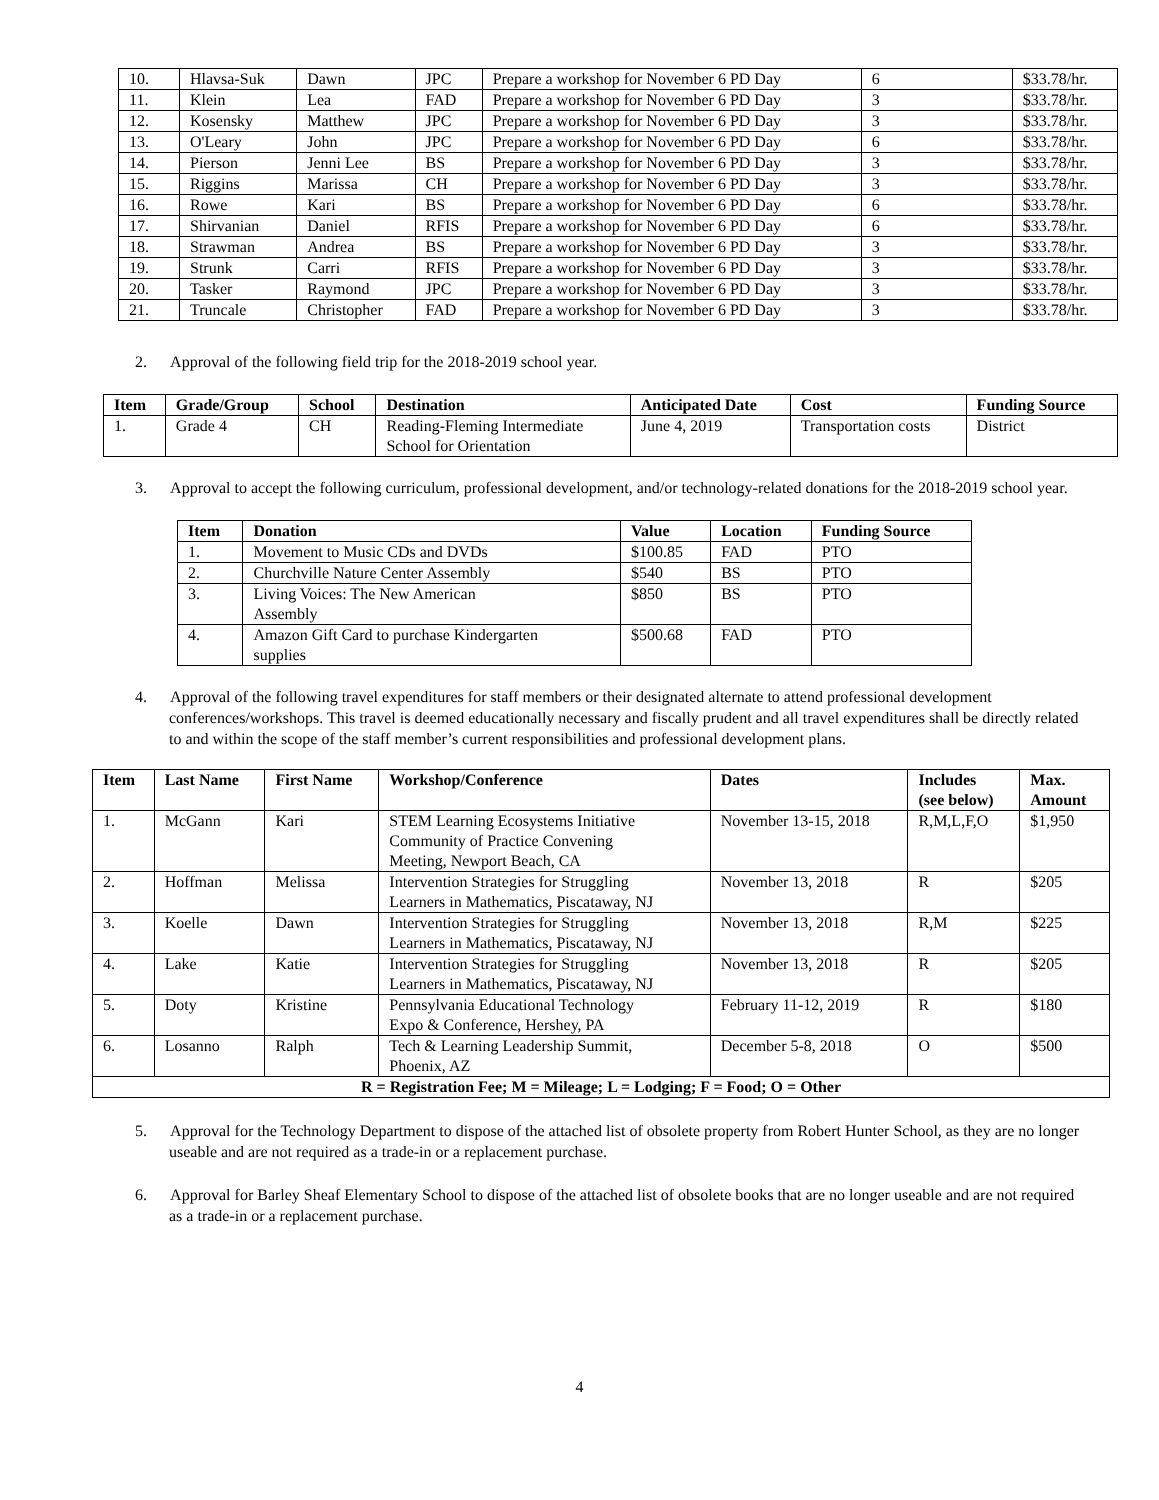| 10. | Hlavsa-Suk | Dawn | JPC | Prepare a workshop for November 6 PD Day | 6 | $33.78/hr. |
| 11. | Klein | Lea | FAD | Prepare a workshop for November 6 PD Day | 3 | $33.78/hr. |
| 12. | Kosensky | Matthew | JPC | Prepare a workshop for November 6 PD Day | 3 | $33.78/hr. |
| 13. | O'Leary | John | JPC | Prepare a workshop for November 6 PD Day | 6 | $33.78/hr. |
| 14. | Pierson | Jenni Lee | BS | Prepare a workshop for November 6 PD Day | 3 | $33.78/hr. |
| 15. | Riggins | Marissa | CH | Prepare a workshop for November 6 PD Day | 3 | $33.78/hr. |
| 16. | Rowe | Kari | BS | Prepare a workshop for November 6 PD Day | 6 | $33.78/hr. |
| 17. | Shirvanian | Daniel | RFIS | Prepare a workshop for November 6 PD Day | 6 | $33.78/hr. |
| 18. | Strawman | Andrea | BS | Prepare a workshop for November 6 PD Day | 3 | $33.78/hr. |
| 19. | Strunk | Carri | RFIS | Prepare a workshop for November 6 PD Day | 3 | $33.78/hr. |
| 20. | Tasker | Raymond | JPC | Prepare a workshop for November 6 PD Day | 3 | $33.78/hr. |
| 21. | Truncale | Christopher | FAD | Prepare a workshop for November 6 PD Day | 3 | $33.78/hr. |
2. Approval of the following field trip for the 2018-2019 school year.
| Item | Grade/Group | School | Destination | Anticipated Date | Cost | Funding Source |
| --- | --- | --- | --- | --- | --- | --- |
| 1. | Grade 4 | CH | Reading-Fleming Intermediate School for Orientation | June 4, 2019 | Transportation costs | District |
3. Approval to accept the following curriculum, professional development, and/or technology-related donations for the 2018-2019 school year.
| Item | Donation | Value | Location | Funding Source |
| --- | --- | --- | --- | --- |
| 1. | Movement to Music CDs and DVDs | $100.85 | FAD | PTO |
| 2. | Churchville Nature Center Assembly | $540 | BS | PTO |
| 3. | Living Voices: The New American Assembly | $850 | BS | PTO |
| 4. | Amazon Gift Card to purchase Kindergarten supplies | $500.68 | FAD | PTO |
4. Approval of the following travel expenditures for staff members or their designated alternate to attend professional development conferences/workshops. This travel is deemed educationally necessary and fiscally prudent and all travel expenditures shall be directly related to and within the scope of the staff member’s current responsibilities and professional development plans.
| Item | Last Name | First Name | Workshop/Conference | Dates | Includes (see below) | Max. Amount |
| --- | --- | --- | --- | --- | --- | --- |
| 1. | McGann | Kari | STEM Learning Ecosystems Initiative Community of Practice Convening Meeting, Newport Beach, CA | November 13-15, 2018 | R,M,L,F,O | $1,950 |
| 2. | Hoffman | Melissa | Intervention Strategies for Struggling Learners in Mathematics, Piscataway, NJ | November 13, 2018 | R | $205 |
| 3. | Koelle | Dawn | Intervention Strategies for Struggling Learners in Mathematics, Piscataway, NJ | November 13, 2018 | R,M | $225 |
| 4. | Lake | Katie | Intervention Strategies for Struggling Learners in Mathematics, Piscataway, NJ | November 13, 2018 | R | $205 |
| 5. | Doty | Kristine | Pennsylvania Educational Technology Expo & Conference, Hershey, PA | February 11-12, 2019 | R | $180 |
| 6. | Losanno | Ralph | Tech & Learning Leadership Summit, Phoenix, AZ | December 5-8, 2018 | O | $500 |
| R = Registration Fee; M = Mileage; L = Lodging; F = Food; O = Other | | | | | | |
5. Approval for the Technology Department to dispose of the attached list of obsolete property from Robert Hunter School, as they are no longer useable and are not required as a trade-in or a replacement purchase.
6. Approval for Barley Sheaf Elementary School to dispose of the attached list of obsolete books that are no longer useable and are not required as a trade-in or a replacement purchase.
4